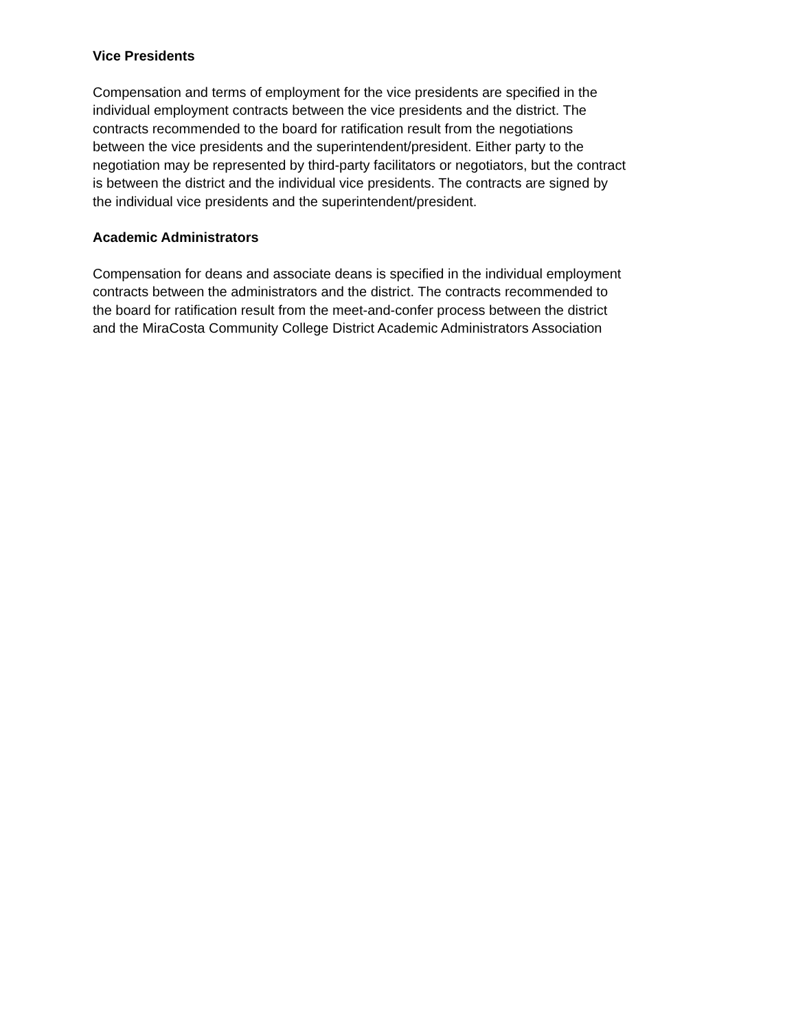Vice Presidents
Compensation and terms of employment for the vice presidents are specified in the
individual employment contracts between the vice presidents and the district. The
contracts recommended to the board for ratification result from the negotiations
between the vice presidents and the superintendent/president. Either party to the
negotiation may be represented by third-party facilitators or negotiators, but the contract
is between the district and the individual vice presidents. The contracts are signed by
the individual vice presidents and the superintendent/president.
Academic Administrators
Compensation for deans and associate deans is specified in the individual employment
contracts between the administrators and the district. The contracts recommended to
the board for ratification result from the meet-and-confer process between the district
and the MiraCosta Community College District Academic Administrators Association